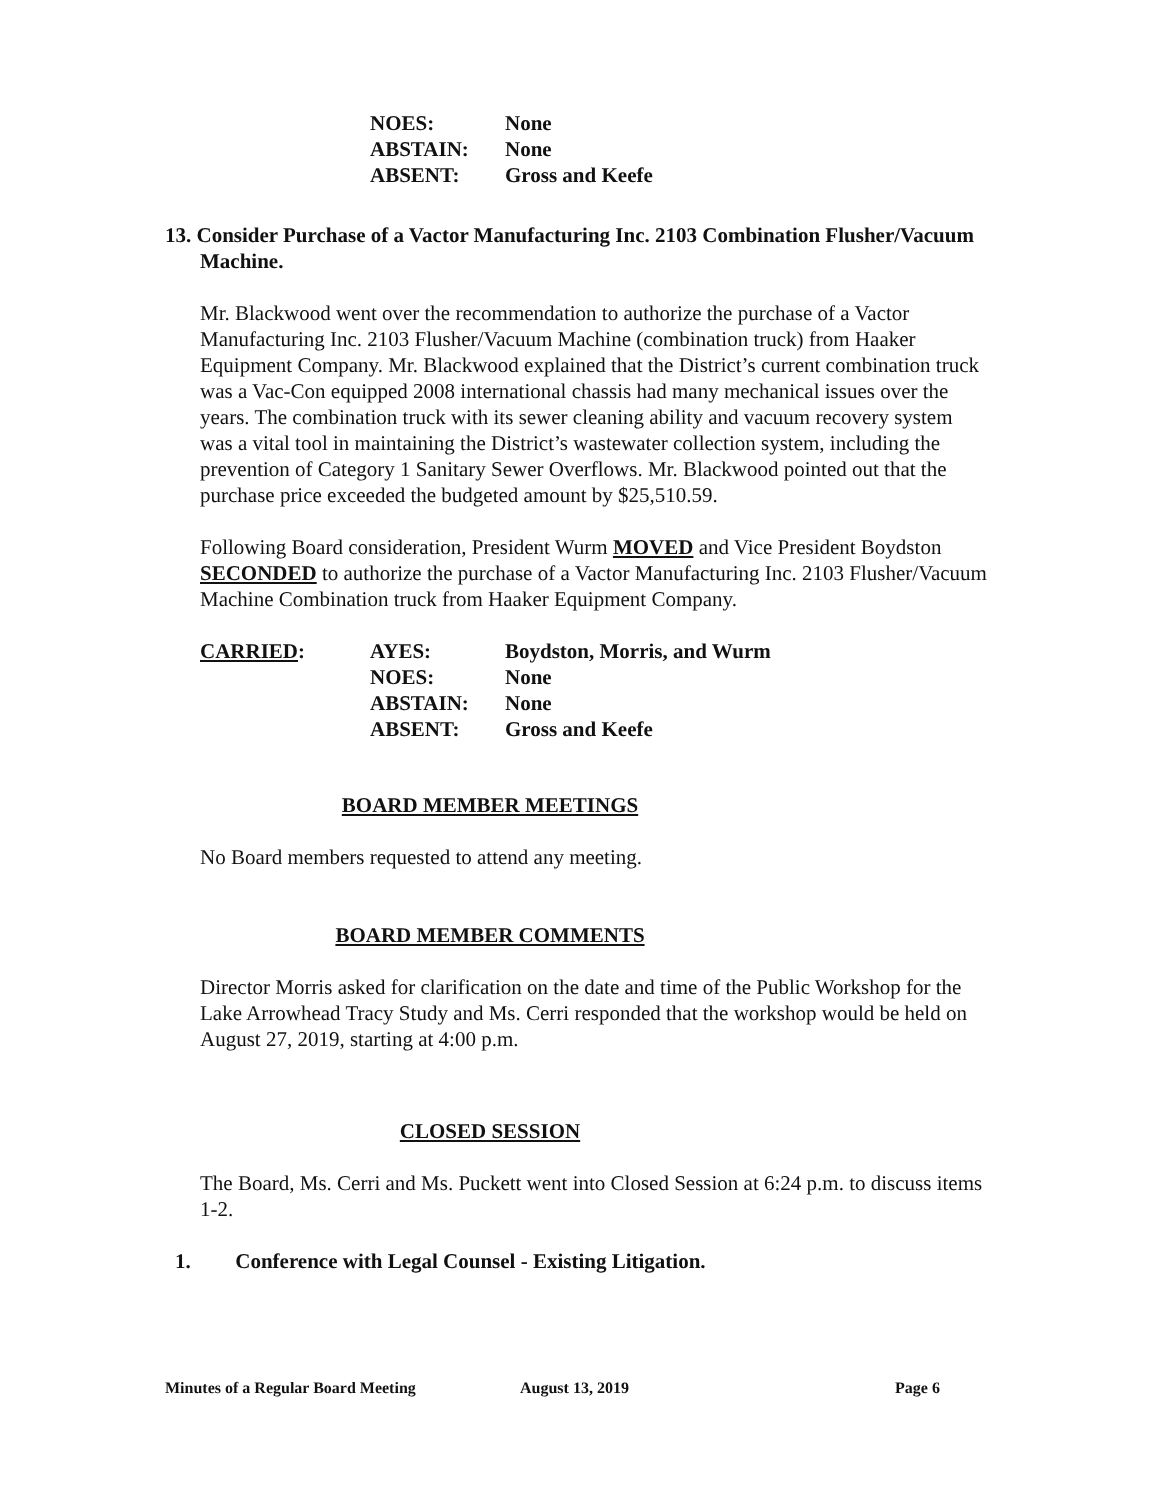NOES:
None
ABSTAIN:
None
ABSENT:
Gross and Keefe
13. Consider Purchase of a Vactor Manufacturing Inc. 2103 Combination Flusher/Vacuum Machine.
Mr. Blackwood went over the recommendation to authorize the purchase of a Vactor Manufacturing Inc. 2103 Flusher/Vacuum Machine (combination truck) from Haaker Equipment Company. Mr. Blackwood explained that the District’s current combination truck was a Vac-Con equipped 2008 international chassis had many mechanical issues over the years. The combination truck with its sewer cleaning ability and vacuum recovery system was a vital tool in maintaining the District’s wastewater collection system, including the prevention of Category 1 Sanitary Sewer Overflows. Mr. Blackwood pointed out that the purchase price exceeded the budgeted amount by $25,510.59.
Following Board consideration, President Wurm MOVED and Vice President Boydston SECONDED to authorize the purchase of a Vactor Manufacturing Inc. 2103 Flusher/Vacuum Machine Combination truck from Haaker Equipment Company.
CARRIED:
AYES:
Boydston, Morris, and Wurm
NOES:
None
ABSTAIN:
None
ABSENT:
Gross and Keefe
BOARD MEMBER MEETINGS
No Board members requested to attend any meeting.
BOARD MEMBER COMMENTS
Director Morris asked for clarification on the date and time of the Public Workshop for the Lake Arrowhead Tracy Study and Ms. Cerri responded that the workshop would be held on August 27, 2019, starting at 4:00 p.m.
CLOSED SESSION
The Board, Ms. Cerri and Ms. Puckett went into Closed Session at 6:24 p.m. to discuss items 1-2.
1. Conference with Legal Counsel - Existing Litigation.
Minutes of a Regular Board Meeting August 13, 2019 Page 6